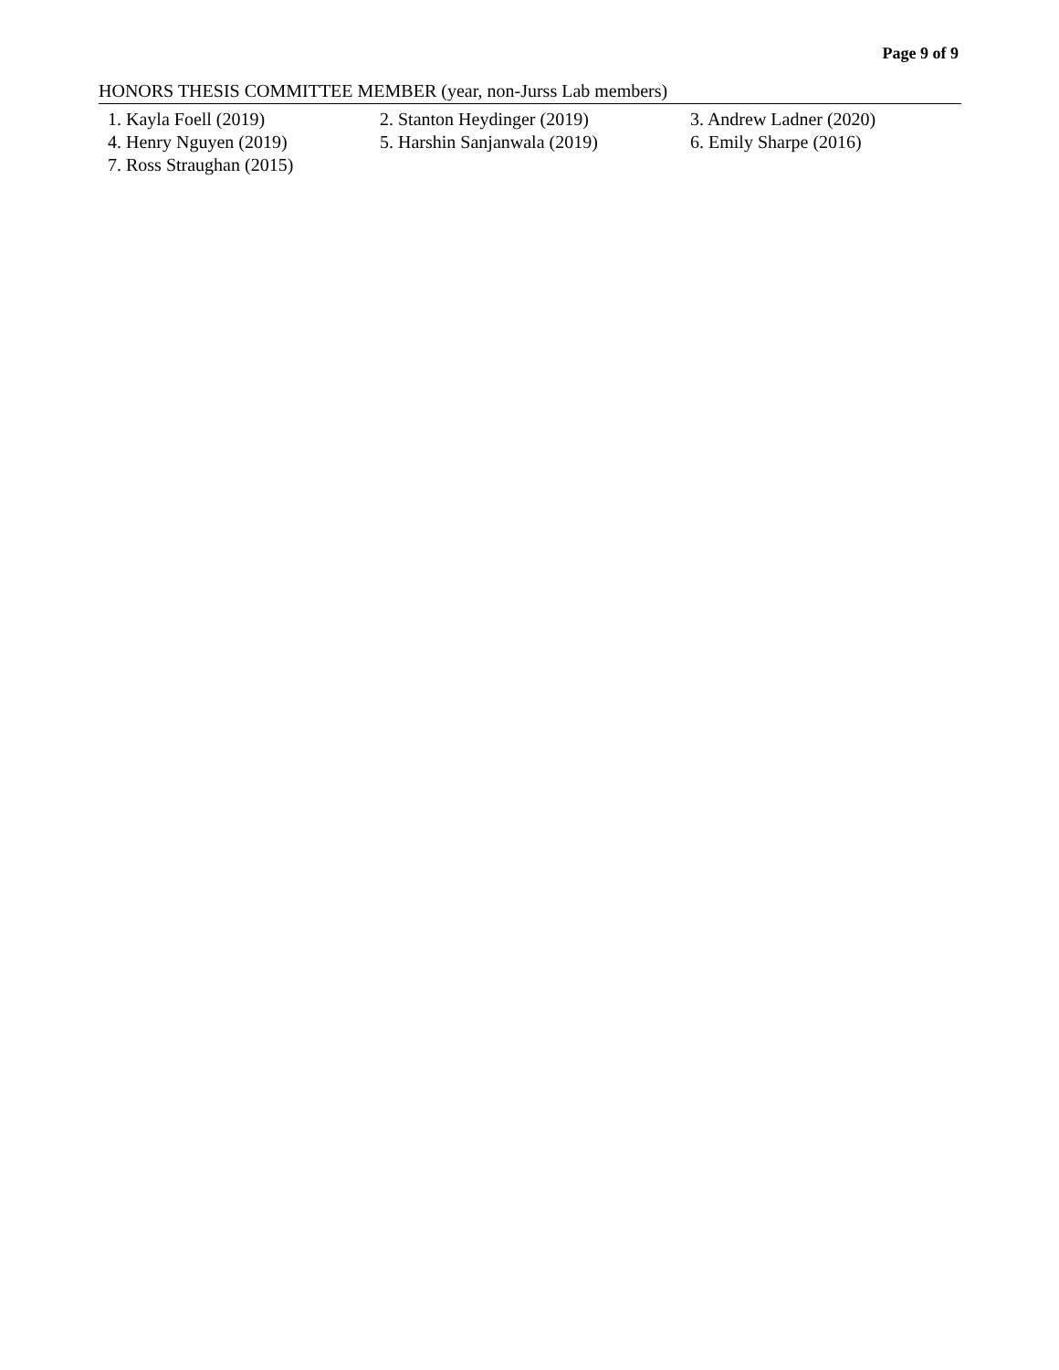Page 9 of 9
HONORS THESIS COMMITTEE MEMBER (year, non-Jurss Lab members)
| 1. Kayla Foell (2019) | 2. Stanton Heydinger (2019) | 3. Andrew Ladner (2020) |
| 4. Henry Nguyen (2019) | 5. Harshin Sanjanwala (2019) | 6. Emily Sharpe (2016) |
| 7. Ross Straughan (2015) | | |